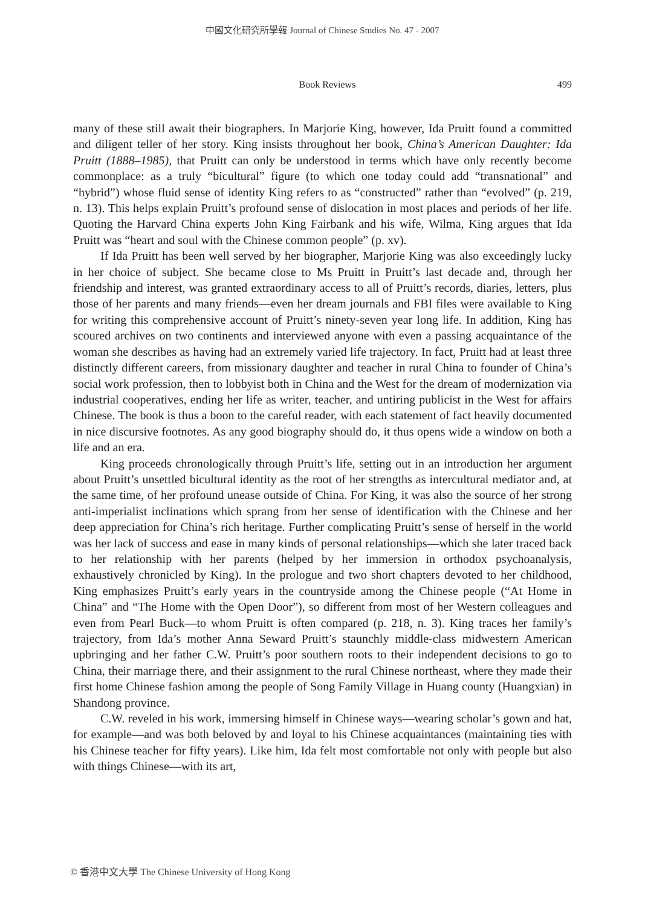中國文化研究所學報 Journal of Chinese Studies No. 47 - 2007
Book Reviews 499
many of these still await their biographers. In Marjorie King, however, Ida Pruitt found a committed and diligent teller of her story. King insists throughout her book, China’s American Daughter: Ida Pruitt (1888–1985), that Pruitt can only be understood in terms which have only recently become commonplace: as a truly “bicultural” figure (to which one today could add “transnational” and “hybrid”) whose fluid sense of identity King refers to as “constructed” rather than “evolved” (p. 219, n. 13). This helps explain Pruitt’s profound sense of dislocation in most places and periods of her life. Quoting the Harvard China experts John King Fairbank and his wife, Wilma, King argues that Ida Pruitt was “heart and soul with the Chinese common people” (p. xv).
If Ida Pruitt has been well served by her biographer, Marjorie King was also exceedingly lucky in her choice of subject. She became close to Ms Pruitt in Pruitt’s last decade and, through her friendship and interest, was granted extraordinary access to all of Pruitt’s records, diaries, letters, plus those of her parents and many friends—even her dream journals and FBI files were available to King for writing this comprehensive account of Pruitt’s ninety-seven year long life. In addition, King has scoured archives on two continents and interviewed anyone with even a passing acquaintance of the woman she describes as having had an extremely varied life trajectory. In fact, Pruitt had at least three distinctly different careers, from missionary daughter and teacher in rural China to founder of China’s social work profession, then to lobbyist both in China and the West for the dream of modernization via industrial cooperatives, ending her life as writer, teacher, and untiring publicist in the West for affairs Chinese. The book is thus a boon to the careful reader, with each statement of fact heavily documented in nice discursive footnotes. As any good biography should do, it thus opens wide a window on both a life and an era.
King proceeds chronologically through Pruitt’s life, setting out in an introduction her argument about Pruitt’s unsettled bicultural identity as the root of her strengths as intercultural mediator and, at the same time, of her profound unease outside of China. For King, it was also the source of her strong anti-imperialist inclinations which sprang from her sense of identification with the Chinese and her deep appreciation for China’s rich heritage. Further complicating Pruitt’s sense of herself in the world was her lack of success and ease in many kinds of personal relationships—which she later traced back to her relationship with her parents (helped by her immersion in orthodox psychoanalysis, exhaustively chronicled by King). In the prologue and two short chapters devoted to her childhood, King emphasizes Pruitt’s early years in the countryside among the Chinese people (“At Home in China” and “The Home with the Open Door”), so different from most of her Western colleagues and even from Pearl Buck—to whom Pruitt is often compared (p. 218, n. 3). King traces her family’s trajectory, from Ida’s mother Anna Seward Pruitt’s staunchly middle-class midwestern American upbringing and her father C.W. Pruitt’s poor southern roots to their independent decisions to go to China, their marriage there, and their assignment to the rural Chinese northeast, where they made their first home Chinese fashion among the people of Song Family Village in Huang county (Huangxian) in Shandong province.
C.W. reveled in his work, immersing himself in Chinese ways—wearing scholar’s gown and hat, for example—and was both beloved by and loyal to his Chinese acquaintances (maintaining ties with his Chinese teacher for fifty years). Like him, Ida felt most comfortable not only with people but also with things Chinese—with its art,
© 香港中文大學 The Chinese University of Hong Kong